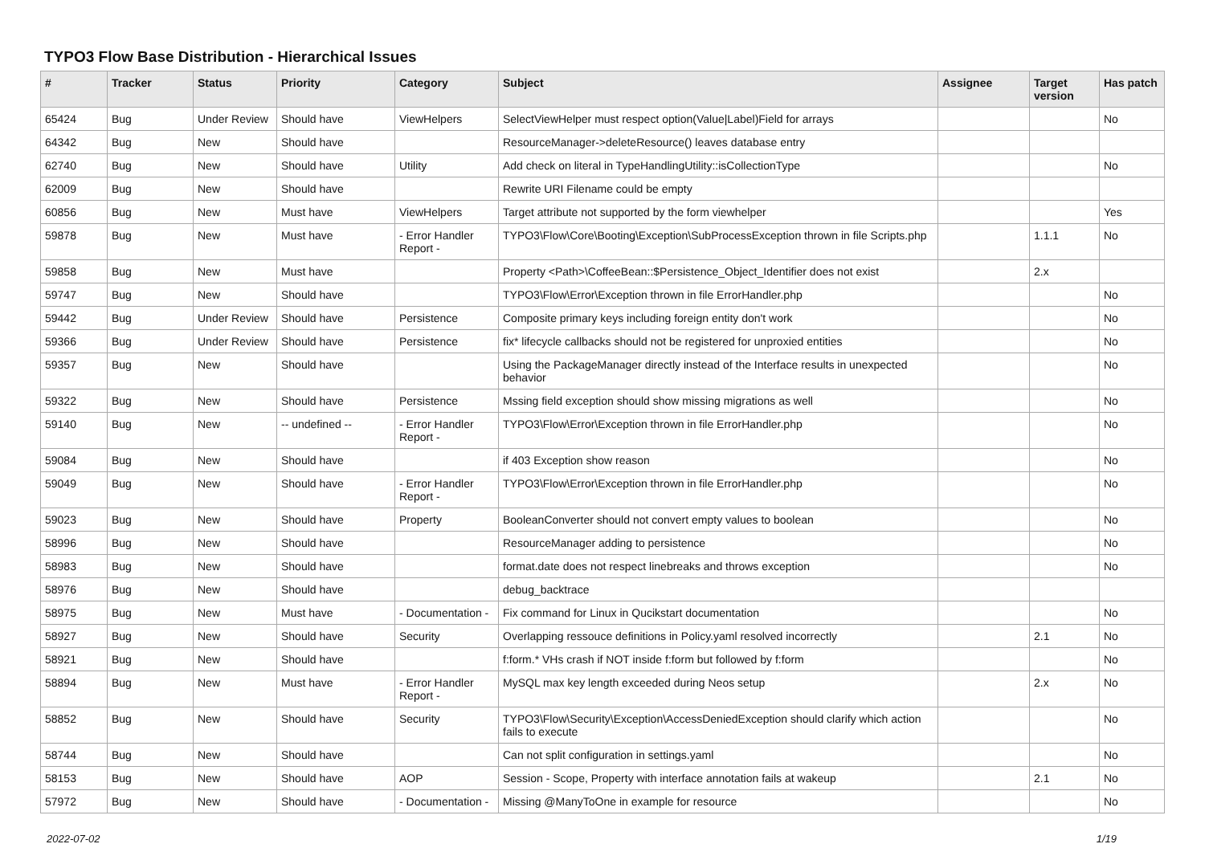TYPO3 Flow Base Distribution - Hierarchical Issues
| # | Tracker | Status | Priority | Category | Subject | Assignee | Target version | Has patch |
| --- | --- | --- | --- | --- | --- | --- | --- | --- |
| 65424 | Bug | Under Review | Should have | ViewHelpers | SelectViewHelper must respect option(Value/Label)Field for arrays | | | No |
| 64342 | Bug | New | Should have | | ResourceManager->deleteResource() leaves database entry | | | |
| 62740 | Bug | New | Should have | Utility | Add check on literal in TypeHandlingUtility::isCollectionType | | | No |
| 62009 | Bug | New | Should have | | Rewrite URI Filename could be empty | | | |
| 60856 | Bug | New | Must have | ViewHelpers | Target attribute not supported by the form viewhelper | | | Yes |
| 59878 | Bug | New | Must have | - Error Handler Report - | TYPO3\Flow\Core\Booting\Exception\SubProcessException thrown in file Scripts.php | | 1.1.1 | No |
| 59858 | Bug | New | Must have | | Property <Path>\CoffeeBean::$Persistence_Object_Identifier does not exist | | 2.x | |
| 59747 | Bug | New | Should have | | TYPO3\Flow\Error\Exception thrown in file ErrorHandler.php | | | No |
| 59442 | Bug | Under Review | Should have | Persistence | Composite primary keys including foreign entity don't work | | | No |
| 59366 | Bug | Under Review | Should have | Persistence | fix* lifecycle callbacks should not be registered for unproxied entities | | | No |
| 59357 | Bug | New | Should have | | Using the PackageManager directly instead of the Interface results in unexpected behavior | | | No |
| 59322 | Bug | New | Should have | Persistence | Mssing field exception should show missing migrations as well | | | No |
| 59140 | Bug | New | -- undefined -- | - Error Handler Report - | TYPO3\Flow\Error\Exception thrown in file ErrorHandler.php | | | No |
| 59084 | Bug | New | Should have | | if 403 Exception show reason | | | No |
| 59049 | Bug | New | Should have | - Error Handler Report - | TYPO3\Flow\Error\Exception thrown in file ErrorHandler.php | | | No |
| 59023 | Bug | New | Should have | Property | BooleanConverter should not convert empty values to boolean | | | No |
| 58996 | Bug | New | Should have | | ResourceManager adding to persistence | | | No |
| 58983 | Bug | New | Should have | | format.date does not respect linebreaks and throws exception | | | No |
| 58976 | Bug | New | Should have | | debug_backtrace | | | |
| 58975 | Bug | New | Must have | - Documentation - | Fix command for Linux in Qucikstart documentation | | | No |
| 58927 | Bug | New | Should have | Security | Overlapping ressouce definitions in Policy.yaml resolved incorrectly | | 2.1 | No |
| 58921 | Bug | New | Should have | | f:form.* VHs crash if NOT inside f:form but followed by f:form | | | No |
| 58894 | Bug | New | Must have | - Error Handler Report - | MySQL max key length exceeded during Neos setup | | 2.x | No |
| 58852 | Bug | New | Should have | Security | TYPO3\Flow\Security\Exception\AccessDeniedException should clarify which action fails to execute | | | No |
| 58744 | Bug | New | Should have | | Can not split configuration in settings.yaml | | | No |
| 58153 | Bug | New | Should have | AOP | Session - Scope, Property with interface annotation fails at wakeup | | 2.1 | No |
| 57972 | Bug | New | Should have | - Documentation - | Missing @ManyToOne in example for resource | | | No |
2022-07-02 1/19